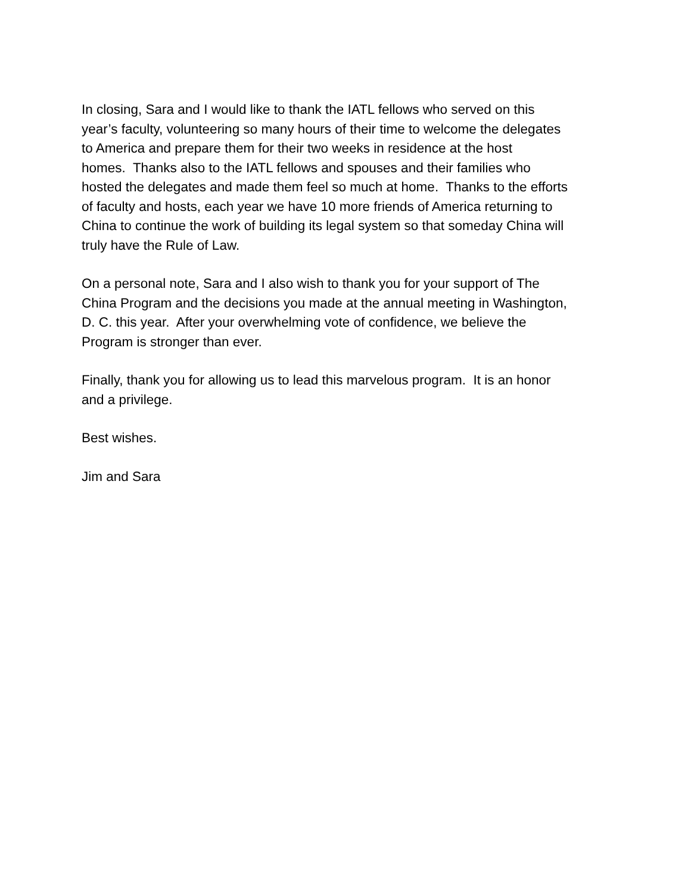In closing, Sara and I would like to thank the IATL fellows who served on this
year’s faculty, volunteering so many hours of their time to welcome the delegates
to America and prepare them for their two weeks in residence at the host
homes. Thanks also to the IATL fellows and spouses and their families who
hosted the delegates and made them feel so much at home. Thanks to the efforts
of faculty and hosts, each year we have 10 more friends of America returning to
China to continue the work of building its legal system so that someday China will
truly have the Rule of Law.
On a personal note, Sara and I also wish to thank you for your support of The
China Program and the decisions you made at the annual meeting in Washington,
D. C. this year. After your overwhelming vote of confidence, we believe the
Program is stronger than ever.
Finally, thank you for allowing us to lead this marvelous program. It is an honor
and a privilege.
Best wishes.
Jim and Sara